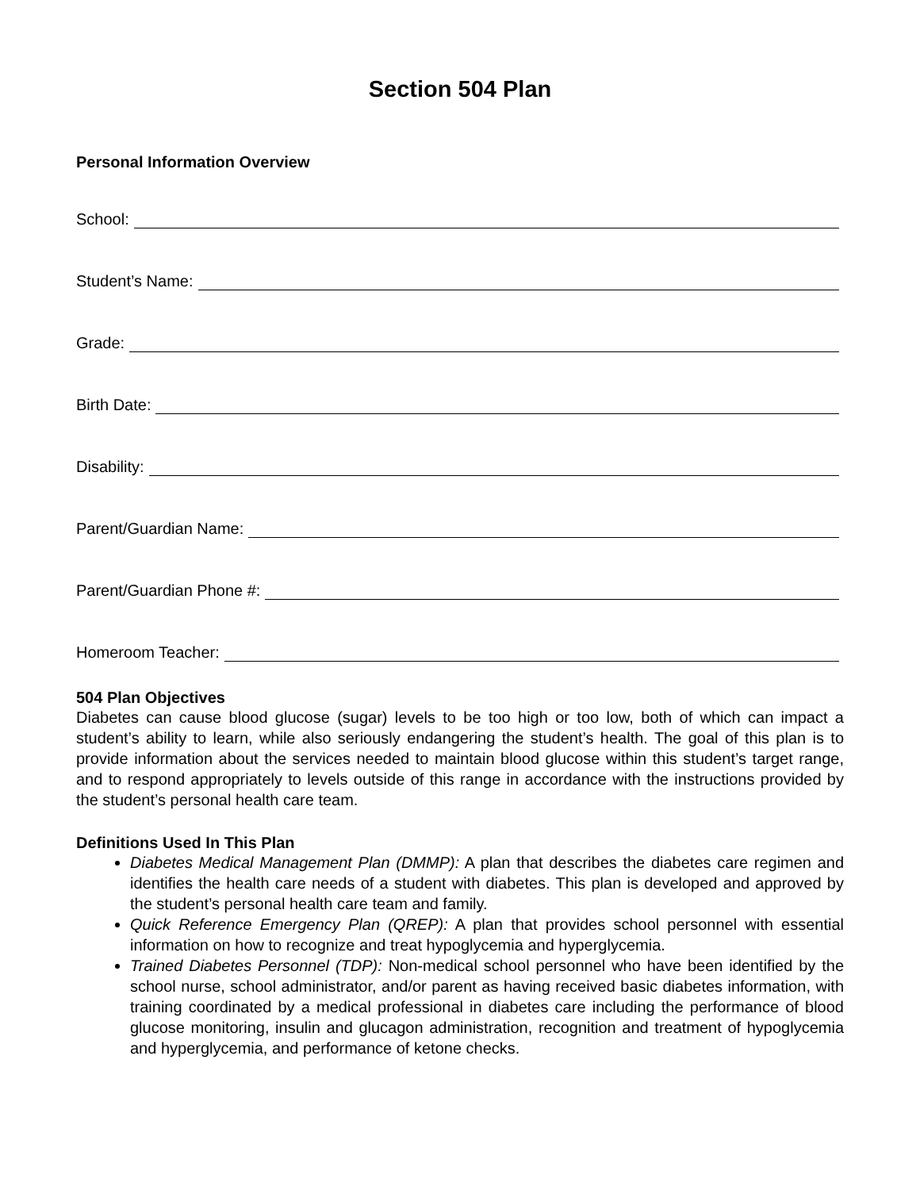Section 504 Plan
Personal Information Overview
School:
Student’s Name:
Grade:
Birth Date:
Disability:
Parent/Guardian Name:
Parent/Guardian Phone #:
Homeroom Teacher:
504 Plan Objectives
Diabetes can cause blood glucose (sugar) levels to be too high or too low, both of which can impact a student’s ability to learn, while also seriously endangering the student’s health. The goal of this plan is to provide information about the services needed to maintain blood glucose within this student’s target range, and to respond appropriately to levels outside of this range in accordance with the instructions provided by the student’s personal health care team.
Definitions Used In This Plan
Diabetes Medical Management Plan (DMMP): A plan that describes the diabetes care regimen and identifies the health care needs of a student with diabetes. This plan is developed and approved by the student’s personal health care team and family.
Quick Reference Emergency Plan (QREP): A plan that provides school personnel with essential information on how to recognize and treat hypoglycemia and hyperglycemia.
Trained Diabetes Personnel (TDP): Non-medical school personnel who have been identified by the school nurse, school administrator, and/or parent as having received basic diabetes information, with training coordinated by a medical professional in diabetes care including the performance of blood glucose monitoring, insulin and glucagon administration, recognition and treatment of hypoglycemia and hyperglycemia, and performance of ketone checks.